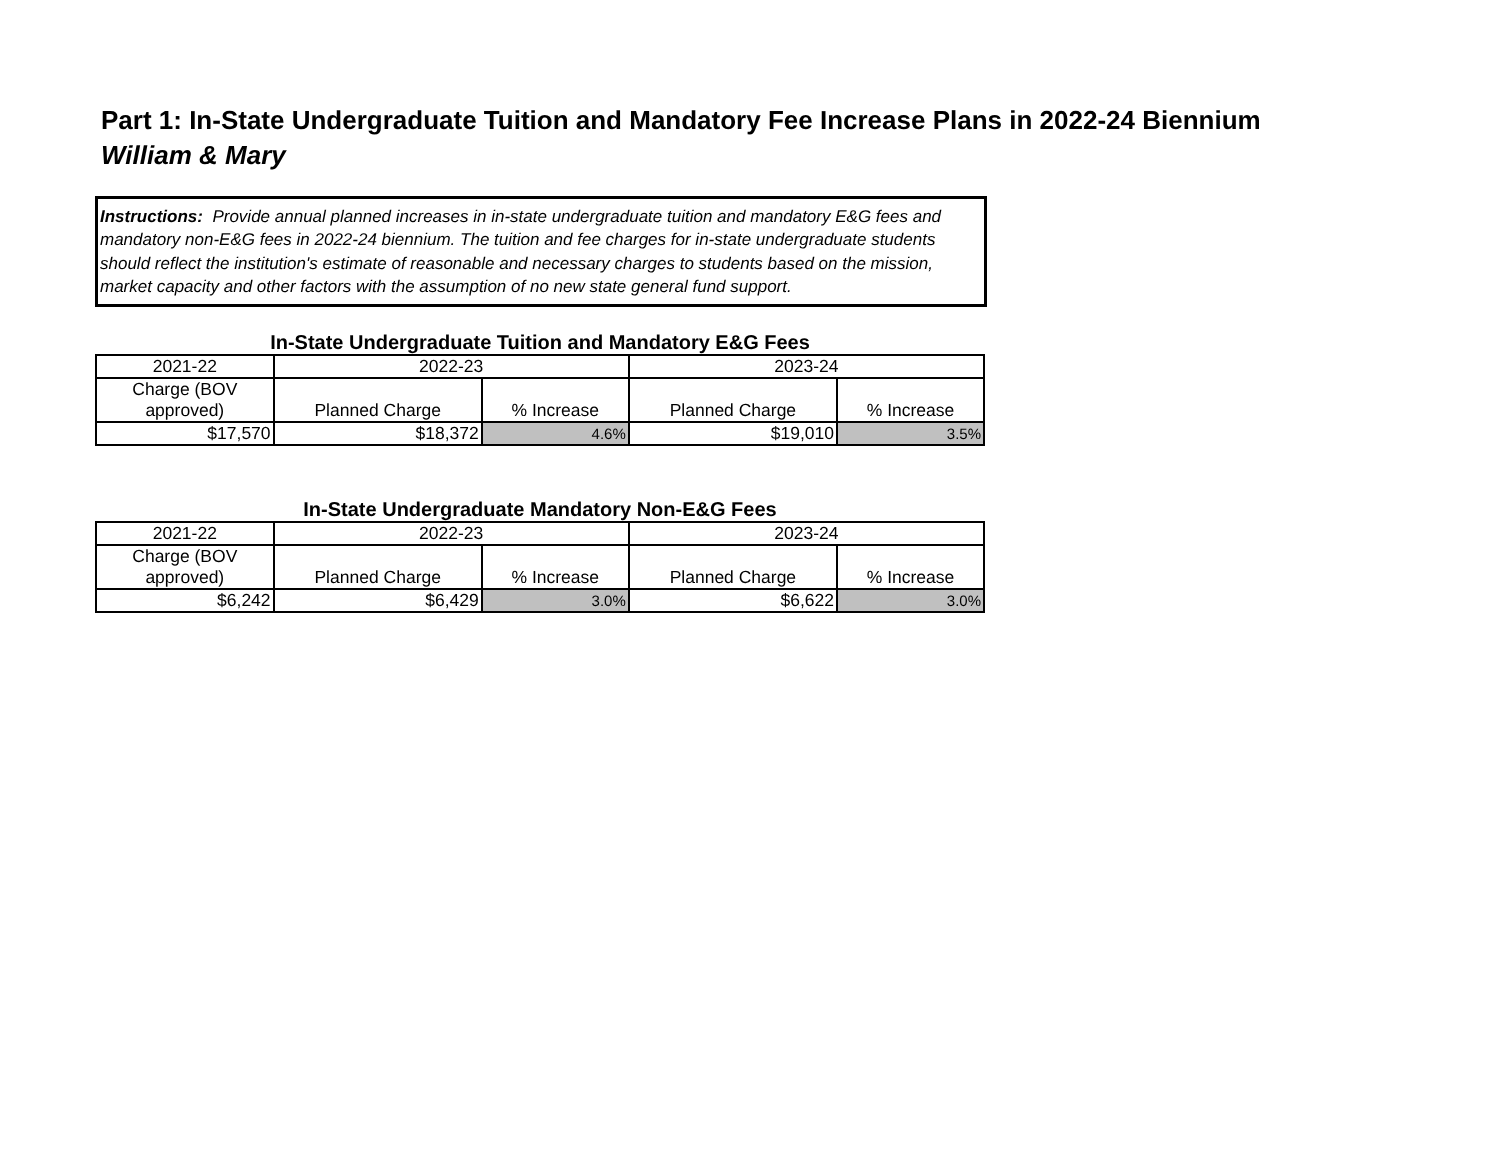Part 1: In-State Undergraduate Tuition and Mandatory Fee Increase Plans in 2022-24 Biennium
William & Mary
Instructions: Provide annual planned increases in in-state undergraduate tuition and mandatory E&G fees and mandatory non-E&G fees in 2022-24 biennium. The tuition and fee charges for in-state undergraduate students should reflect the institution's estimate of reasonable and necessary charges to students based on the mission, market capacity and other factors with the assumption of no new state general fund support.
In-State Undergraduate Tuition and Mandatory E&G Fees
| 2021-22 | 2022-23 | | 2023-24 | |
| Charge (BOV approved) | Planned Charge | % Increase | Planned Charge | % Increase |
| $17,570 | $18,372 | 4.6% | $19,010 | 3.5% |
In-State Undergraduate Mandatory Non-E&G Fees
| 2021-22 | 2022-23 | | 2023-24 | |
| Charge (BOV approved) | Planned Charge | % Increase | Planned Charge | % Increase |
| $6,242 | $6,429 | 3.0% | $6,622 | 3.0% |